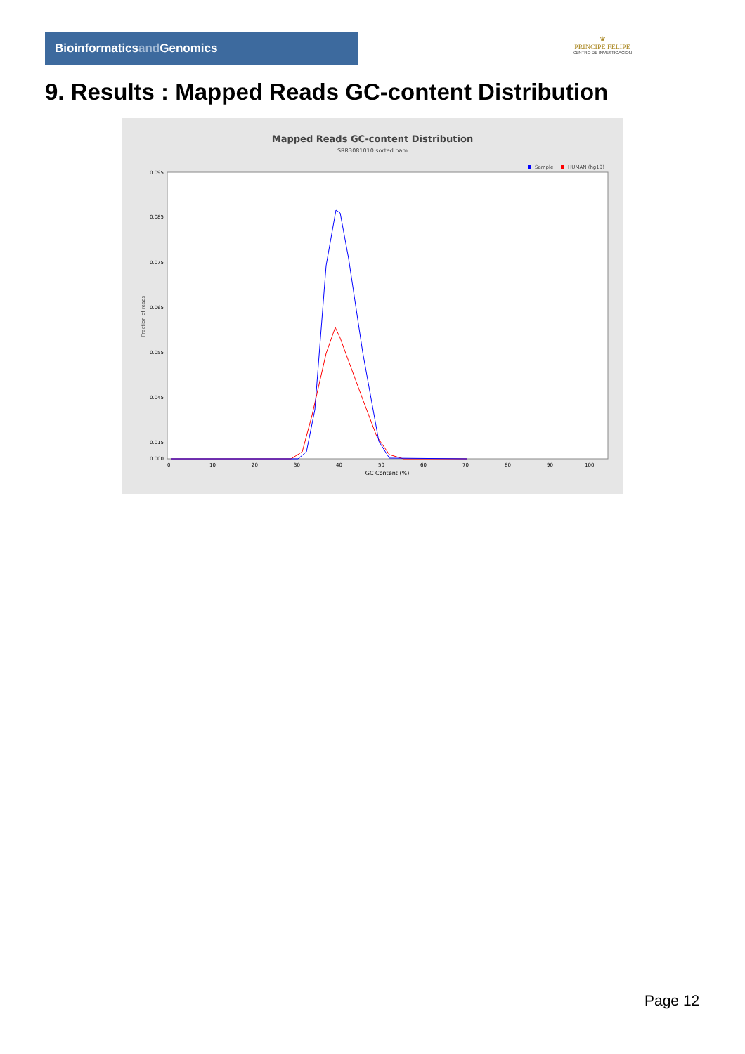Bioinformaticsand Genomics
♛
PRINCIPE FELIPE
CENTRO DE INVESTIGACION
9. Results : Mapped Reads GC-content Distribution
Mapped Reads GC-content Distribution
SRR3081010.sorted.bam
Sample
HUMAN (hg19)
Fraction of reads
0.095
0.085
0.075
0.065
0.055
0.045
0.015
0.000
0
10
20
30
40
50
60
70
80
90
100
GC Content (%)
Page 12